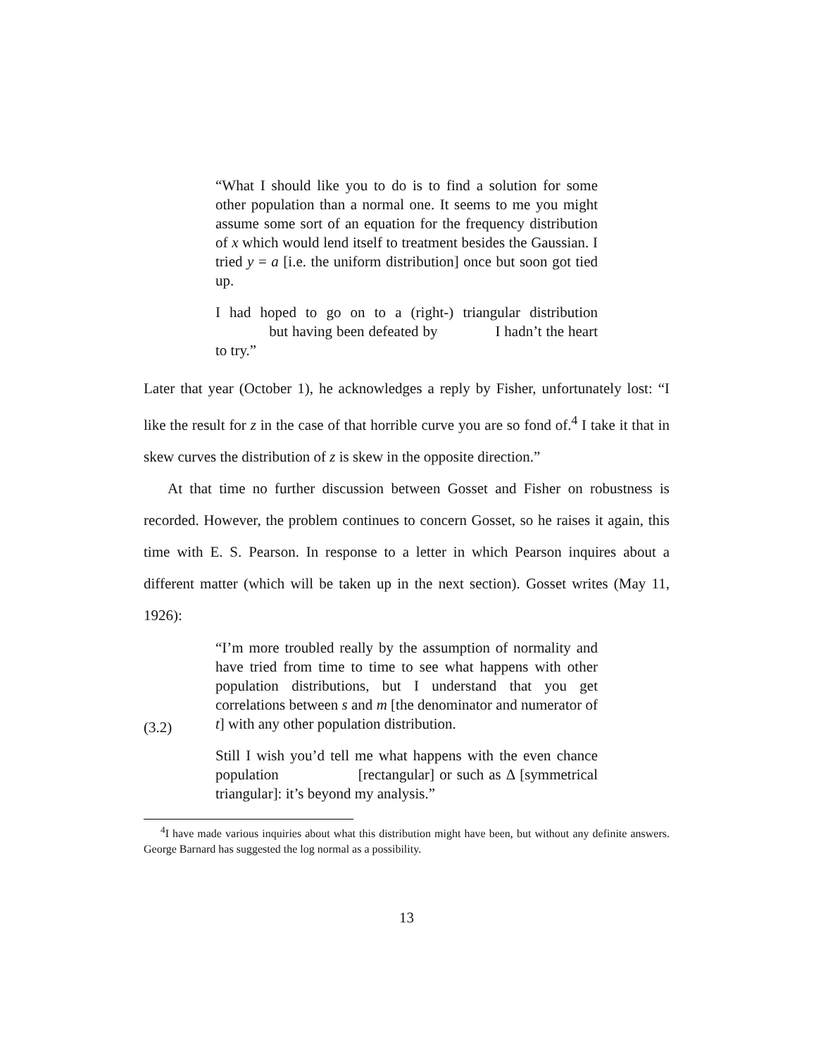“What I should like you to do is to find a solution for some other population than a normal one. It seems to me you might assume some sort of an equation for the frequency distribution of x which would lend itself to treatment besides the Gaussian. I tried y = a [i.e. the uniform distribution] once but soon got tied up.
I had hoped to go on to a (right-) triangular distribution but having been defeated by I hadn’t the heart to try.”
Later that year (October 1), he acknowledges a reply by Fisher, unfortunately lost: “I like the result for z in the case of that horrible curve you are so fond of.<sup>4</sup> I take it that in skew curves the distribution of z is skew in the opposite direction.”
At that time no further discussion between Gosset and Fisher on robustness is recorded. However, the problem continues to concern Gosset, so he raises it again, this time with E. S. Pearson. In response to a letter in which Pearson inquires about a different matter (which will be taken up in the next section). Gosset writes (May 11, 1926):
(3.2)
“I’m more troubled really by the assumption of normality and have tried from time to time to see what happens with other population distributions, but I understand that you get correlations between s and m [the denominator and numerator of t] with any other population distribution.
Still I wish you’d tell me what happens with the even chance population [rectangular] or such as Δ [symmetrical triangular]: it’s beyond my analysis.”
<sup>4</sup> I have made various inquiries about what this distribution might have been, but without any definite answers. George Barnard has suggested the log normal as a possibility.
13